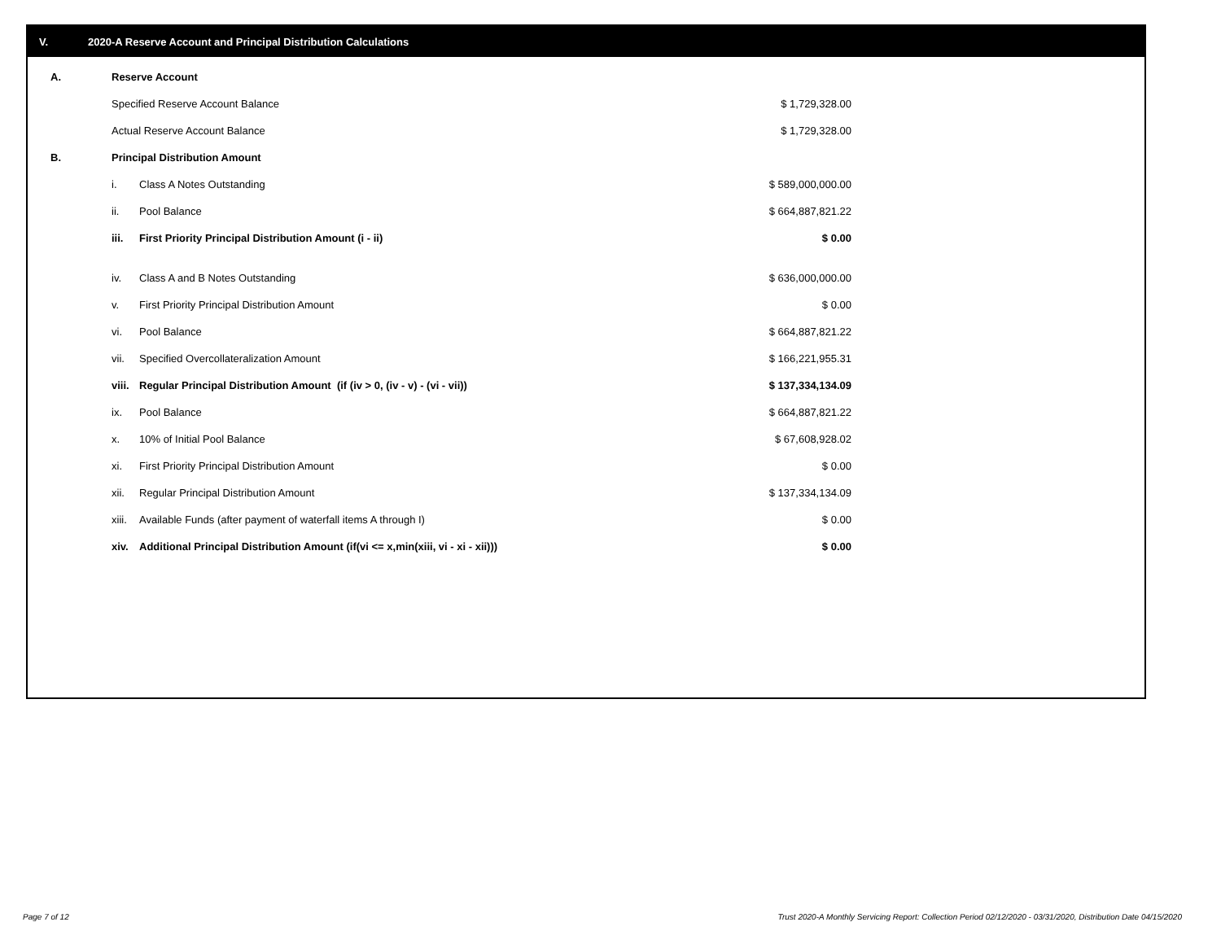V. 2020-A Reserve Account and Principal Distribution Calculations
| A. | Reserve Account | | |
| | Specified Reserve Account Balance | | $ 1,729,328.00 |
| | Actual Reserve Account Balance | | $ 1,729,328.00 |
| B. | Principal Distribution Amount | | |
| | i. | Class A Notes Outstanding | $ 589,000,000.00 |
| | ii. | Pool Balance | $ 664,887,821.22 |
| | iii. | First Priority Principal Distribution Amount (i - ii) | $ 0.00 |
| | iv. | Class A and B Notes Outstanding | $ 636,000,000.00 |
| | v. | First Priority Principal Distribution Amount | $ 0.00 |
| | vi. | Pool Balance | $ 664,887,821.22 |
| | vii. | Specified Overcollateralization Amount | $ 166,221,955.31 |
| | viii. | Regular Principal Distribution Amount (if (iv > 0, (iv - v) - (vi - vii)) | $ 137,334,134.09 |
| | ix. | Pool Balance | $ 664,887,821.22 |
| | x. | 10% of Initial Pool Balance | $ 67,608,928.02 |
| | xi. | First Priority Principal Distribution Amount | $ 0.00 |
| | xii. | Regular Principal Distribution Amount | $ 137,334,134.09 |
| | xiii. | Available Funds (after payment of waterfall items A through I) | $ 0.00 |
| | xiv. | Additional Principal Distribution Amount (if(vi <= x,min(xiii, vi - xi - xii))) | $ 0.00 |
Page 7 of 12
Trust 2020-A Monthly Servicing Report: Collection Period 02/12/2020 - 03/31/2020, Distribution Date 04/15/2020